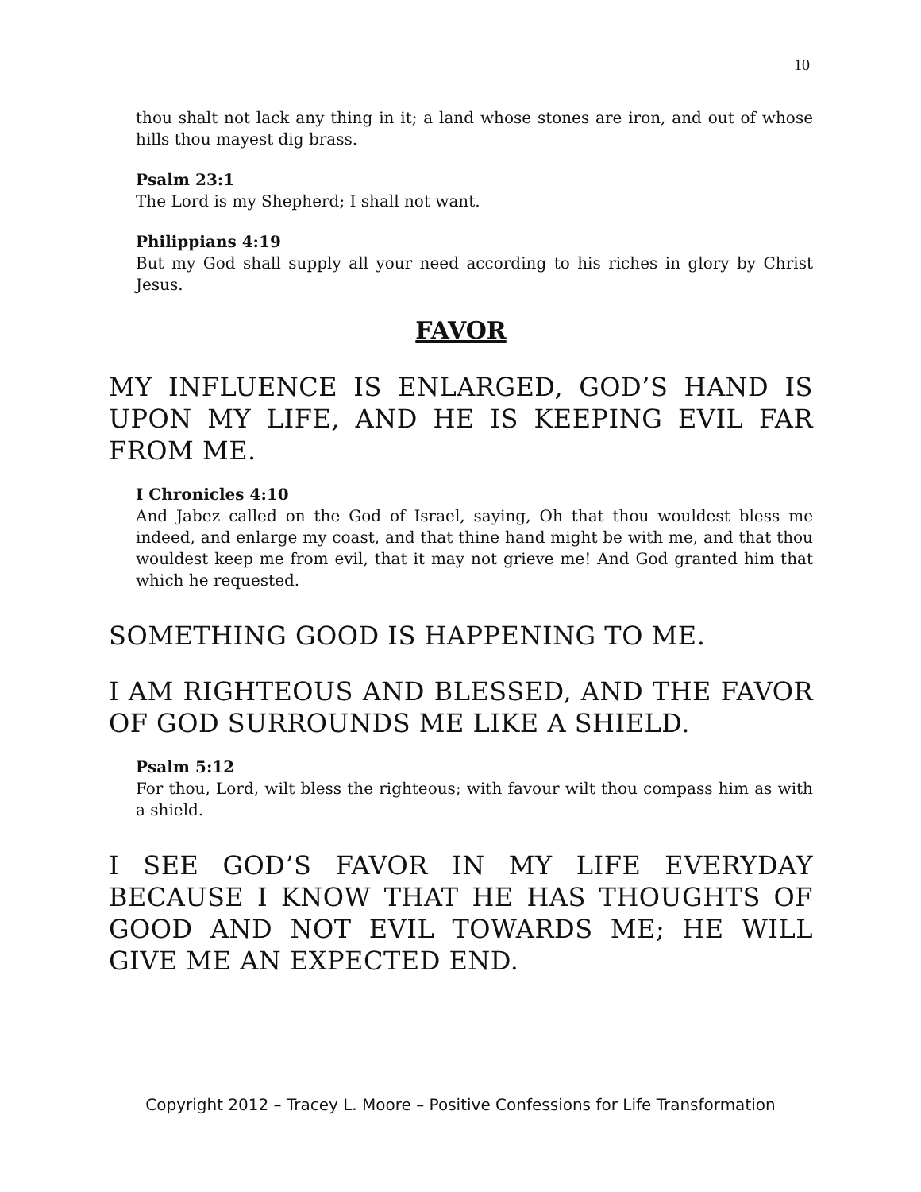10
thou shalt not lack any thing in it; a land whose stones are iron, and out of whose hills thou mayest dig brass.
Psalm 23:1
The Lord is my Shepherd; I shall not want.
Philippians 4:19
But my God shall supply all your need according to his riches in glory by Christ Jesus.
FAVOR
MY INFLUENCE IS ENLARGED, GOD’S HAND IS UPON MY LIFE, AND HE IS KEEPING EVIL FAR FROM ME.
I Chronicles 4:10
And Jabez called on the God of Israel, saying, Oh that thou wouldest bless me indeed, and enlarge my coast, and that thine hand might be with me, and that thou wouldest keep me from evil, that it may not grieve me! And God granted him that which he requested.
SOMETHING GOOD IS HAPPENING TO ME.
I AM RIGHTEOUS AND BLESSED, AND THE FAVOR OF GOD SURROUNDS ME LIKE A SHIELD.
Psalm 5:12
For thou, Lord, wilt bless the righteous; with favour wilt thou compass him as with a shield.
I SEE GOD’S FAVOR IN MY LIFE EVERYDAY BECAUSE I KNOW THAT HE HAS THOUGHTS OF GOOD AND NOT EVIL TOWARDS ME; HE WILL GIVE ME AN EXPECTED END.
Copyright 2012 – Tracey L. Moore – Positive Confessions for Life Transformation